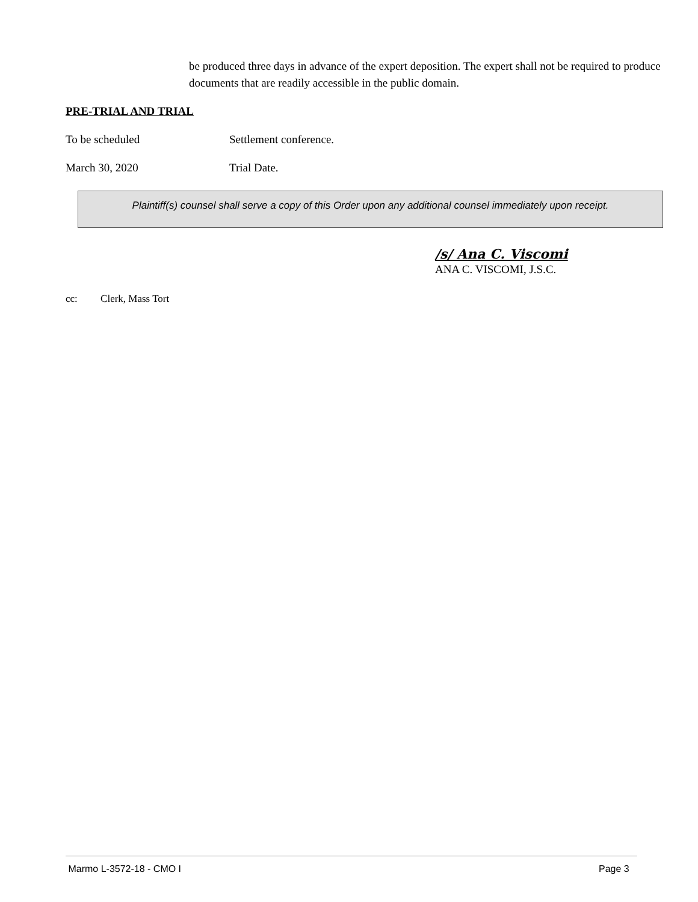be produced three days in advance of the expert deposition. The expert shall not be required to produce documents that are readily accessible in the public domain.
PRE-TRIAL AND TRIAL
To be scheduled Settlement conference.
March 30, 2020 Trial Date.
Plaintiff(s) counsel shall serve a copy of this Order upon any additional counsel immediately upon receipt.
/s/ Ana C. Viscomi
ANA C. VISCOMI, J.S.C.
cc: Clerk, Mass Tort
Marmo L-3572-18 - CMO I Page 3